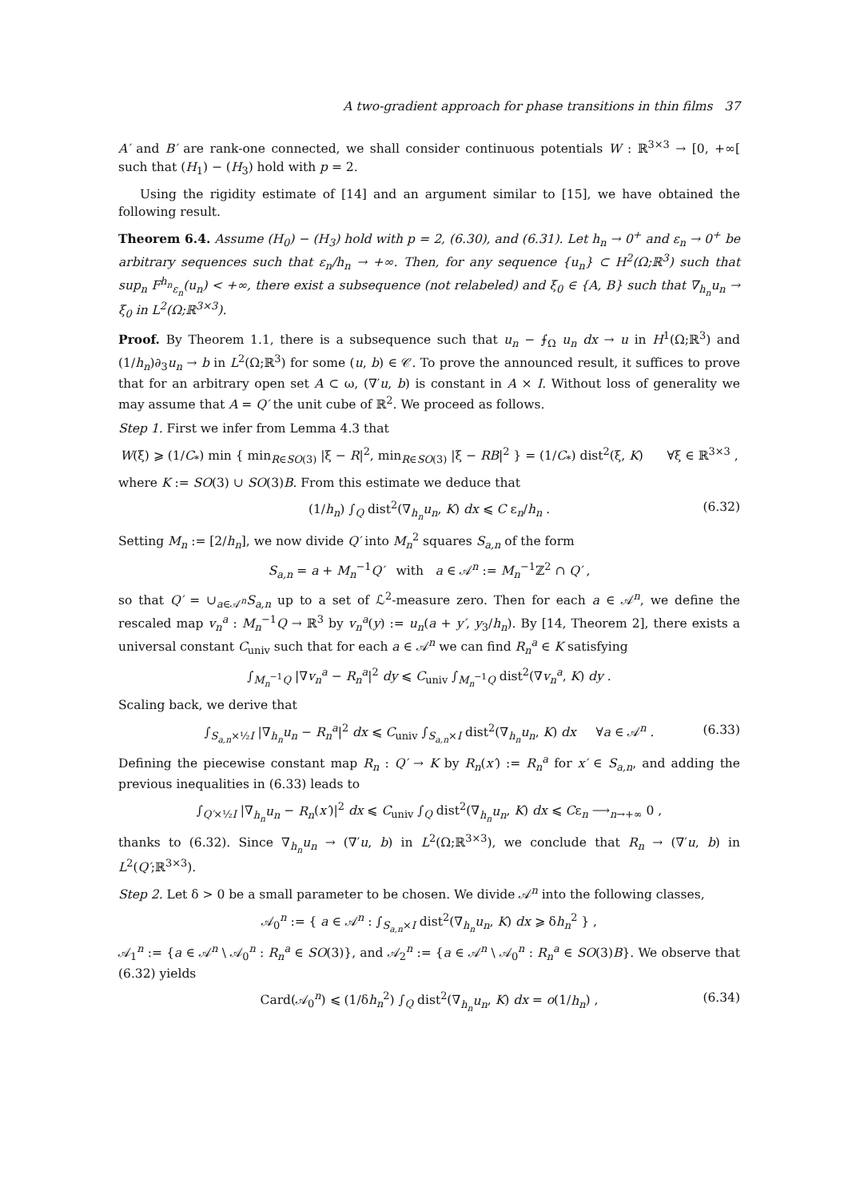A two-gradient approach for phase transitions in thin films 37
A′ and B′ are rank-one connected, we shall consider continuous potentials W : ℝ<sup>3×3</sup> → [0, +∞[ such that (H<sub>1</sub>) − (H<sub>3</sub>) hold with p = 2.
Using the rigidity estimate of [14] and an argument similar to [15], we have obtained the following result.
Theorem 6.4. Assume (H<sub>0</sub>) − (H<sub>3</sub>) hold with p = 2, (6.30), and (6.31). Let h<sub>n</sub> → 0<sup>+</sup> and ε<sub>n</sub> → 0<sup>+</sup> be arbitrary sequences such that ε<sub>n</sub>/h<sub>n</sub> → +∞. Then, for any sequence {u<sub>n</sub>} ⊂ H<sup>2</sup>(Ω;ℝ<sup>3</sup>) such that sup<sub>n</sub> F<sup>h<sub>n</sub></sup><sub>ε<sub>n</sub></sub>(u<sub>n</sub>) < +∞, there exist a subsequence (not relabeled) and ξ<sub>0</sub> ∈ {A, B} such that ∇<sub>h<sub>n</sub></sub>u<sub>n</sub> → ξ<sub>0</sub> in L<sup>2</sup>(Ω;ℝ<sup>3×3</sup>).
Proof. By Theorem 1.1, there is a subsequence such that u<sub>n</sub> − ⨍<sub>Ω</sub> u<sub>n</sub> dx → u in H<sup>1</sup>(Ω;ℝ<sup>3</sup>) and (1/h<sub>n</sub>)∂<sub>3</sub>u<sub>n</sub> → b in L<sup>2</sup>(Ω;ℝ<sup>3</sup>) for some (u, b) ∈ 𝒞. To prove the announced result, it suffices to prove that for an arbitrary open set A ⊂ ω, (∇′u, b) is constant in A × I. Without loss of generality we may assume that A = Q′ the unit cube of ℝ<sup>2</sup>. We proceed as follows.
Step 1. First we infer from Lemma 4.3 that
W(ξ) ⩾ (1/C<sub>*</sub>) min { min<sub>R∈SO(3)</sub> |ξ − R|<sup>2</sup>, min<sub>R∈SO(3)</sub> |ξ − RB|<sup>2</sup> } = (1/C<sub>*</sub>) dist<sup>2</sup>(ξ, K) ∀ξ ∈ ℝ<sup>3×3</sup> ,
where K := SO(3) ∪ SO(3)B. From this estimate we deduce that
(1/h<sub>n</sub>) ∫<sub>Q</sub> dist<sup>2</sup>(∇<sub>h<sub>n</sub></sub>u<sub>n</sub>, K) dx ⩽ C ε<sub>n</sub>/h<sub>n</sub> . (6.32)
Setting M<sub>n</sub> := [2/h<sub>n</sub>], we now divide Q′ into M<sub>n</sub><sup>2</sup> squares S<sub>a,n</sub> of the form
S<sub>a,n</sub> = a + M<sub>n</sub><sup>−1</sup>Q′ with a ∈ 𝒜<sup>n</sup> := M<sub>n</sub><sup>−1</sup>ℤ<sup>2</sup> ∩ Q′ ,
so that Q′ = ∪<sub>a∈𝒜<sup>n</sup></sub>S<sub>a,n</sub> up to a set of ℒ<sup>2</sup>-measure zero. Then for each a ∈ 𝒜<sup>n</sup>, we define the rescaled map v<sub>n</sub><sup>a</sup> : M<sub>n</sub><sup>−1</sup>Q → ℝ<sup>3</sup> by v<sub>n</sub><sup>a</sup>(y) := u<sub>n</sub>(a + y′, y<sub>3</sub>/h<sub>n</sub>). By [14, Theorem 2], there exists a universal constant C<sub>univ</sub> such that for each a ∈ 𝒜<sup>n</sup> we can find R<sub>n</sub><sup>a</sup> ∈ K satisfying
∫<sub>M<sub>n</sub><sup>−1</sup>Q</sub> |∇v<sub>n</sub><sup>a</sup> − R<sub>n</sub><sup>a</sup>|<sup>2</sup> dy ⩽ C<sub>univ</sub> ∫<sub>M<sub>n</sub><sup>−1</sup>Q</sub> dist<sup>2</sup>(∇v<sub>n</sub><sup>a</sup>, K) dy .
Scaling back, we derive that
∫<sub>S<sub>a,n</sub>×½I</sub> |∇<sub>h<sub>n</sub></sub>u<sub>n</sub> − R<sub>n</sub><sup>a</sup>|<sup>2</sup> dx ⩽ C<sub>univ</sub> ∫<sub>S<sub>a,n</sub>×I</sub> dist<sup>2</sup>(∇<sub>h<sub>n</sub></sub>u<sub>n</sub>, K) dx ∀a ∈ 𝒜<sup>n</sup> . (6.33)
Defining the piecewise constant map R<sub>n</sub> : Q′ → K by R<sub>n</sub>(x′) := R<sub>n</sub><sup>a</sup> for x′ ∈ S<sub>a,n</sub>, and adding the previous inequalities in (6.33) leads to
∫<sub>Q′×½I</sub> |∇<sub>h<sub>n</sub></sub>u<sub>n</sub> − R<sub>n</sub>(x′)|<sup>2</sup> dx ⩽ C<sub>univ</sub> ∫<sub>Q</sub> dist<sup>2</sup>(∇<sub>h<sub>n</sub></sub>u<sub>n</sub>, K) dx ⩽ Cε<sub>n</sub> ⟶<sub>n→+∞</sub> 0 ,
thanks to (6.32). Since ∇<sub>h<sub>n</sub></sub>u<sub>n</sub> → (∇′u, b) in L<sup>2</sup>(Ω;ℝ<sup>3×3</sup>), we conclude that R<sub>n</sub> → (∇′u, b) in L<sup>2</sup>(Q′;ℝ<sup>3×3</sup>).
Step 2. Let δ > 0 be a small parameter to be chosen. We divide 𝒜<sup>n</sup> into the following classes,
𝒜<sub>0</sub><sup>n</sup> := { a ∈ 𝒜<sup>n</sup> : ∫<sub>S<sub>a,n</sub>×I</sub> dist<sup>2</sup>(∇<sub>h<sub>n</sub></sub>u<sub>n</sub>, K) dx ⩾ δh<sub>n</sub><sup>2</sup> } ,
𝒜<sub>1</sub><sup>n</sup> := {a ∈ 𝒜<sup>n</sup> \ 𝒜<sub>0</sub><sup>n</sup> : R<sub>n</sub><sup>a</sup> ∈ SO(3)}, and 𝒜<sub>2</sub><sup>n</sup> := {a ∈ 𝒜<sup>n</sup> \ 𝒜<sub>0</sub><sup>n</sup> : R<sub>n</sub><sup>a</sup> ∈ SO(3)B}. We observe that (6.32) yields
Card(𝒜<sub>0</sub><sup>n</sup>) ⩽ (1/δh<sub>n</sub><sup>2</sup>) ∫<sub>Q</sub> dist<sup>2</sup>(∇<sub>h<sub>n</sub></sub>u<sub>n</sub>, K) dx = o(1/h<sub>n</sub>) , (6.34)